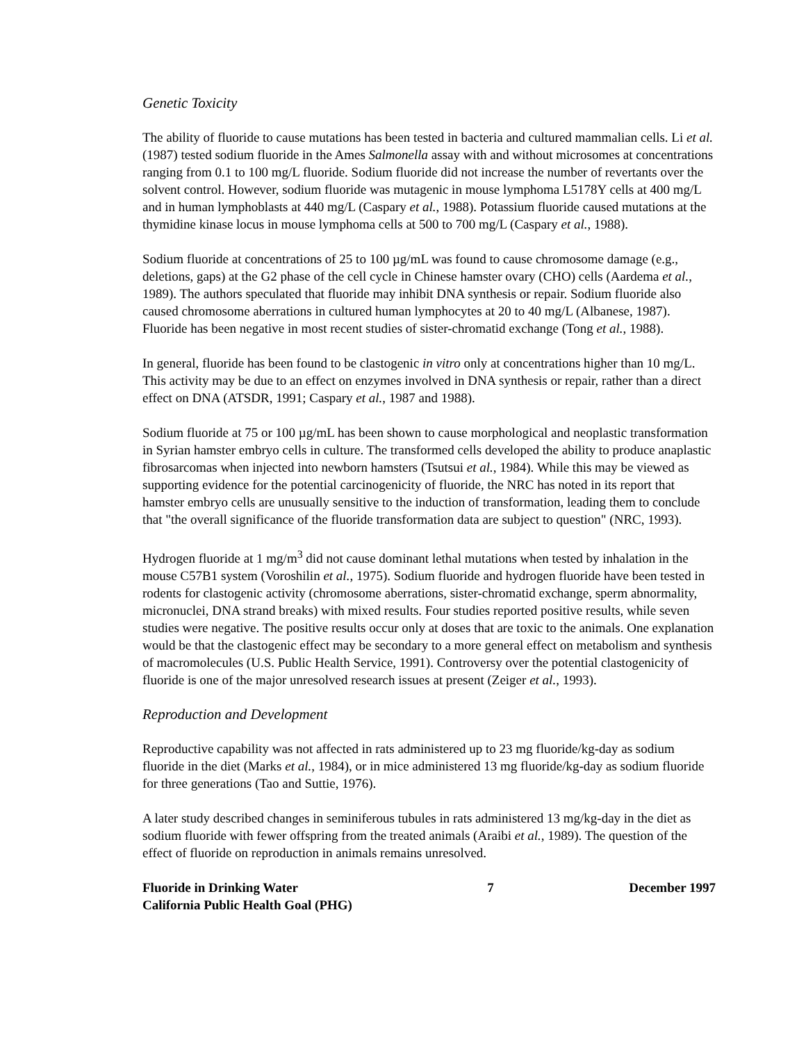Genetic Toxicity
The ability of fluoride to cause mutations has been tested in bacteria and cultured mammalian cells. Li et al. (1987) tested sodium fluoride in the Ames Salmonella assay with and without microsomes at concentrations ranging from 0.1 to 100 mg/L fluoride. Sodium fluoride did not increase the number of revertants over the solvent control. However, sodium fluoride was mutagenic in mouse lymphoma L5178Y cells at 400 mg/L and in human lymphoblasts at 440 mg/L (Caspary et al., 1988). Potassium fluoride caused mutations at the thymidine kinase locus in mouse lymphoma cells at 500 to 700 mg/L (Caspary et al., 1988).
Sodium fluoride at concentrations of 25 to 100 µg/mL was found to cause chromosome damage (e.g., deletions, gaps) at the G2 phase of the cell cycle in Chinese hamster ovary (CHO) cells (Aardema et al., 1989). The authors speculated that fluoride may inhibit DNA synthesis or repair. Sodium fluoride also caused chromosome aberrations in cultured human lymphocytes at 20 to 40 mg/L (Albanese, 1987). Fluoride has been negative in most recent studies of sister-chromatid exchange (Tong et al., 1988).
In general, fluoride has been found to be clastogenic in vitro only at concentrations higher than 10 mg/L. This activity may be due to an effect on enzymes involved in DNA synthesis or repair, rather than a direct effect on DNA (ATSDR, 1991; Caspary et al., 1987 and 1988).
Sodium fluoride at 75 or 100 µg/mL has been shown to cause morphological and neoplastic transformation in Syrian hamster embryo cells in culture. The transformed cells developed the ability to produce anaplastic fibrosarcomas when injected into newborn hamsters (Tsutsui et al., 1984). While this may be viewed as supporting evidence for the potential carcinogenicity of fluoride, the NRC has noted in its report that hamster embryo cells are unusually sensitive to the induction of transformation, leading them to conclude that "the overall significance of the fluoride transformation data are subject to question" (NRC, 1993).
Hydrogen fluoride at 1 mg/m<sup>3</sup> did not cause dominant lethal mutations when tested by inhalation in the mouse C57B1 system (Voroshilin et al., 1975). Sodium fluoride and hydrogen fluoride have been tested in rodents for clastogenic activity (chromosome aberrations, sister-chromatid exchange, sperm abnormality, micronuclei, DNA strand breaks) with mixed results. Four studies reported positive results, while seven studies were negative. The positive results occur only at doses that are toxic to the animals. One explanation would be that the clastogenic effect may be secondary to a more general effect on metabolism and synthesis of macromolecules (U.S. Public Health Service, 1991). Controversy over the potential clastogenicity of fluoride is one of the major unresolved research issues at present (Zeiger et al., 1993).
Reproduction and Development
Reproductive capability was not affected in rats administered up to 23 mg fluoride/kg-day as sodium fluoride in the diet (Marks et al., 1984), or in mice administered 13 mg fluoride/kg-day as sodium fluoride for three generations (Tao and Suttie, 1976).
A later study described changes in seminiferous tubules in rats administered 13 mg/kg-day in the diet as sodium fluoride with fewer offspring from the treated animals (Araibi et al., 1989). The question of the effect of fluoride on reproduction in animals remains unresolved.
Fluoride in Drinking Water
California Public Health Goal (PHG) 7 December 1997